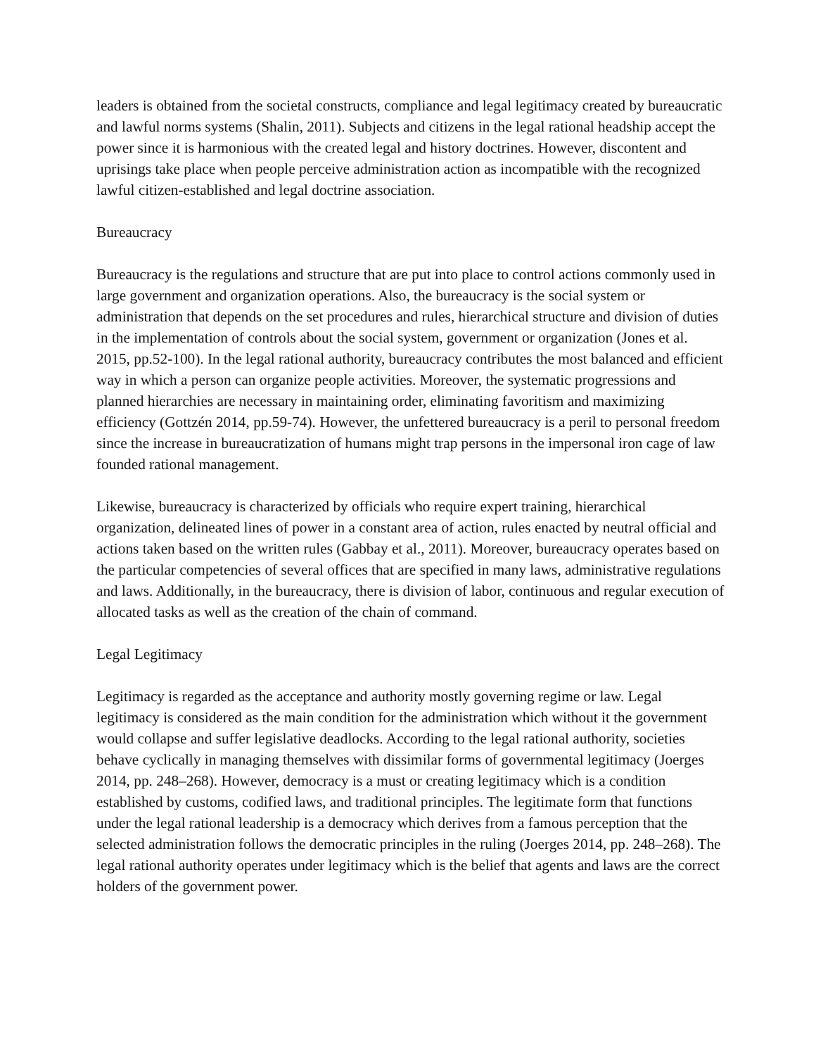leaders is obtained from the societal constructs, compliance and legal legitimacy created by bureaucratic and lawful norms systems (Shalin, 2011). Subjects and citizens in the legal rational headship accept the power since it is harmonious with the created legal and history doctrines. However, discontent and uprisings take place when people perceive administration action as incompatible with the recognized lawful citizen-established and legal doctrine association.
Bureaucracy
Bureaucracy is the regulations and structure that are put into place to control actions commonly used in large government and organization operations. Also, the bureaucracy is the social system or administration that depends on the set procedures and rules, hierarchical structure and division of duties in the implementation of controls about the social system, government or organization (Jones et al. 2015, pp.52-100). In the legal rational authority, bureaucracy contributes the most balanced and efficient way in which a person can organize people activities. Moreover, the systematic progressions and planned hierarchies are necessary in maintaining order, eliminating favoritism and maximizing efficiency (Gottzén 2014, pp.59-74). However, the unfettered bureaucracy is a peril to personal freedom since the increase in bureaucratization of humans might trap persons in the impersonal iron cage of law founded rational management.
Likewise, bureaucracy is characterized by officials who require expert training, hierarchical organization, delineated lines of power in a constant area of action, rules enacted by neutral official and actions taken based on the written rules (Gabbay et al., 2011). Moreover, bureaucracy operates based on the particular competencies of several offices that are specified in many laws, administrative regulations and laws. Additionally, in the bureaucracy, there is division of labor, continuous and regular execution of allocated tasks as well as the creation of the chain of command.
Legal Legitimacy
Legitimacy is regarded as the acceptance and authority mostly governing regime or law. Legal legitimacy is considered as the main condition for the administration which without it the government would collapse and suffer legislative deadlocks. According to the legal rational authority, societies behave cyclically in managing themselves with dissimilar forms of governmental legitimacy (Joerges 2014, pp. 248–268). However, democracy is a must or creating legitimacy which is a condition established by customs, codified laws, and traditional principles. The legitimate form that functions under the legal rational leadership is a democracy which derives from a famous perception that the selected administration follows the democratic principles in the ruling (Joerges 2014, pp. 248–268). The legal rational authority operates under legitimacy which is the belief that agents and laws are the correct holders of the government power.